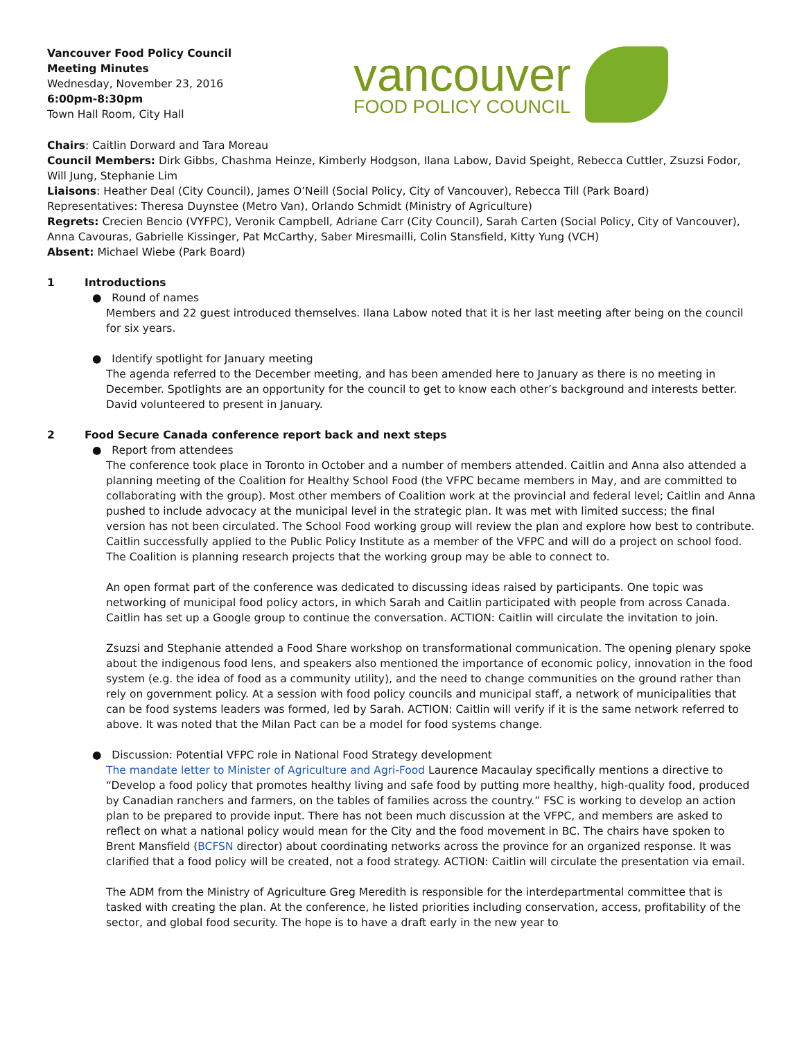Vancouver Food Policy Council
Meeting Minutes
Wednesday, November 23, 2016
6:00pm-8:30pm
Town Hall Room, City Hall
vancouver
FOOD POLICY COUNCIL
Chairs: Caitlin Dorward and Tara Moreau
Council Members: Dirk Gibbs, Chashma Heinze, Kimberly Hodgson, Ilana Labow, David Speight, Rebecca Cuttler, Zsuzsi Fodor, Will Jung, Stephanie Lim
Liaisons: Heather Deal (City Council), James O’Neill (Social Policy, City of Vancouver), Rebecca Till (Park Board)
Representatives: Theresa Duynstee (Metro Van), Orlando Schmidt (Ministry of Agriculture)
Regrets: Crecien Bencio (VYFPC), Veronik Campbell, Adriane Carr (City Council), Sarah Carten (Social Policy, City of Vancouver), Anna Cavouras, Gabrielle Kissinger, Pat McCarthy, Saber Miresmailli, Colin Stansfield, Kitty Yung (VCH)
Absent: Michael Wiebe (Park Board)
1 Introductions
● Round of names
Members and 22 guest introduced themselves. Ilana Labow noted that it is her last meeting after being on the council for six years.
● Identify spotlight for January meeting
The agenda referred to the December meeting, and has been amended here to January as there is no meeting in December. Spotlights are an opportunity for the council to get to know each other’s background and interests better. David volunteered to present in January.
2 Food Secure Canada conference report back and next steps
● Report from attendees
The conference took place in Toronto in October and a number of members attended. Caitlin and Anna also attended a planning meeting of the Coalition for Healthy School Food (the VFPC became members in May, and are committed to collaborating with the group). Most other members of Coalition work at the provincial and federal level; Caitlin and Anna pushed to include advocacy at the municipal level in the strategic plan. It was met with limited success; the final version has not been circulated. The School Food working group will review the plan and explore how best to contribute. Caitlin successfully applied to the Public Policy Institute as a member of the VFPC and will do a project on school food. The Coalition is planning research projects that the working group may be able to connect to.
An open format part of the conference was dedicated to discussing ideas raised by participants. One topic was networking of municipal food policy actors, in which Sarah and Caitlin participated with people from across Canada. Caitlin has set up a Google group to continue the conversation. ACTION: Caitlin will circulate the invitation to join.
Zsuzsi and Stephanie attended a Food Share workshop on transformational communication. The opening plenary spoke about the indigenous food lens, and speakers also mentioned the importance of economic policy, innovation in the food system (e.g. the idea of food as a community utility), and the need to change communities on the ground rather than rely on government policy. At a session with food policy councils and municipal staff, a network of municipalities that can be food systems leaders was formed, led by Sarah. ACTION: Caitlin will verify if it is the same network referred to above. It was noted that the Milan Pact can be a model for food systems change.
● Discussion: Potential VFPC role in National Food Strategy development
The mandate letter to Minister of Agriculture and Agri-Food Laurence Macaulay specifically mentions a directive to “Develop a food policy that promotes healthy living and safe food by putting more healthy, high-quality food, produced by Canadian ranchers and farmers, on the tables of families across the country.” FSC is working to develop an action plan to be prepared to provide input. There has not been much discussion at the VFPC, and members are asked to reflect on what a national policy would mean for the City and the food movement in BC. The chairs have spoken to Brent Mansfield (BCFSN director) about coordinating networks across the province for an organized response. It was clarified that a food policy will be created, not a food strategy. ACTION: Caitlin will circulate the presentation via email.
The ADM from the Ministry of Agriculture Greg Meredith is responsible for the interdepartmental committee that is tasked with creating the plan. At the conference, he listed priorities including conservation, access, profitability of the sector, and global food security. The hope is to have a draft early in the new year to